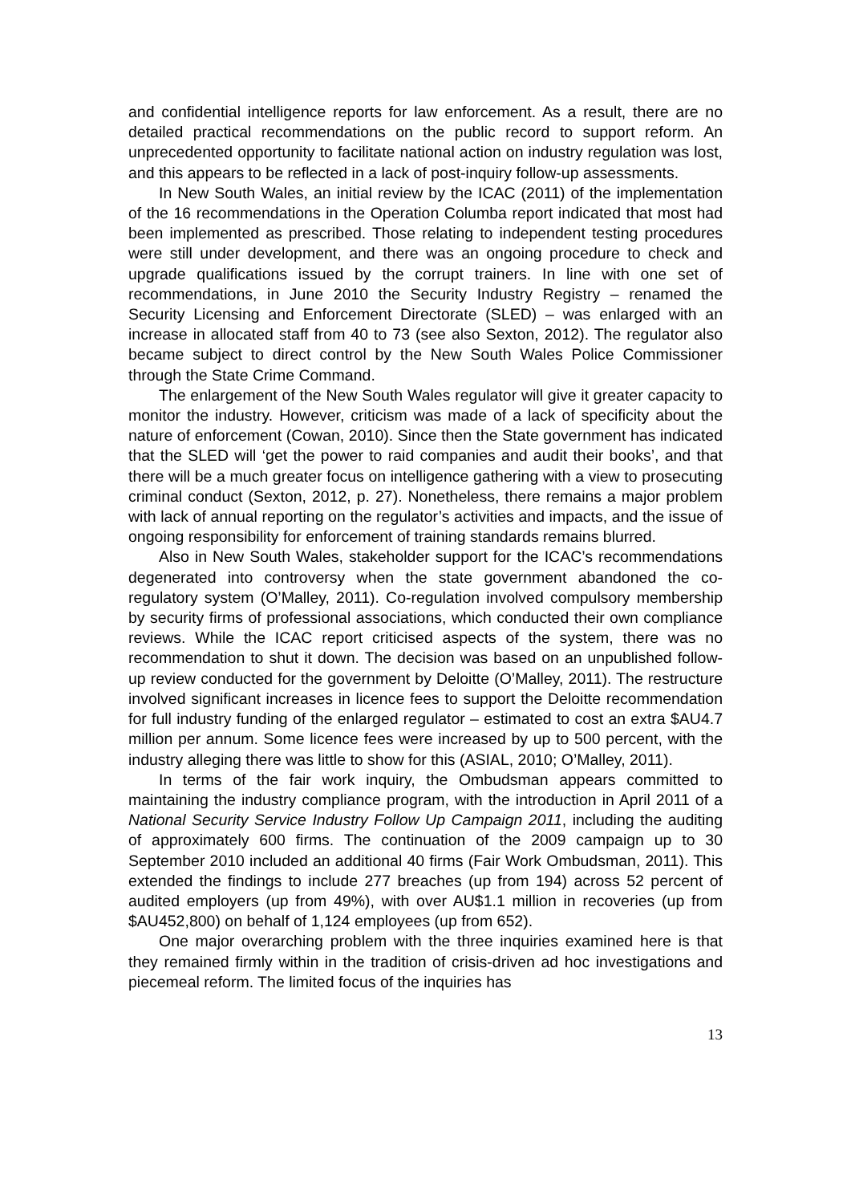and confidential intelligence reports for law enforcement. As a result, there are no detailed practical recommendations on the public record to support reform. An unprecedented opportunity to facilitate national action on industry regulation was lost, and this appears to be reflected in a lack of post-inquiry follow-up assessments.
In New South Wales, an initial review by the ICAC (2011) of the implementation of the 16 recommendations in the Operation Columba report indicated that most had been implemented as prescribed. Those relating to independent testing procedures were still under development, and there was an ongoing procedure to check and upgrade qualifications issued by the corrupt trainers. In line with one set of recommendations, in June 2010 the Security Industry Registry – renamed the Security Licensing and Enforcement Directorate (SLED) – was enlarged with an increase in allocated staff from 40 to 73 (see also Sexton, 2012). The regulator also became subject to direct control by the New South Wales Police Commissioner through the State Crime Command.
The enlargement of the New South Wales regulator will give it greater capacity to monitor the industry. However, criticism was made of a lack of specificity about the nature of enforcement (Cowan, 2010). Since then the State government has indicated that the SLED will ‘get the power to raid companies and audit their books’, and that there will be a much greater focus on intelligence gathering with a view to prosecuting criminal conduct (Sexton, 2012, p. 27). Nonetheless, there remains a major problem with lack of annual reporting on the regulator’s activities and impacts, and the issue of ongoing responsibility for enforcement of training standards remains blurred.
Also in New South Wales, stakeholder support for the ICAC’s recommendations degenerated into controversy when the state government abandoned the co-regulatory system (O’Malley, 2011). Co-regulation involved compulsory membership by security firms of professional associations, which conducted their own compliance reviews. While the ICAC report criticised aspects of the system, there was no recommendation to shut it down. The decision was based on an unpublished follow-up review conducted for the government by Deloitte (O’Malley, 2011). The restructure involved significant increases in licence fees to support the Deloitte recommendation for full industry funding of the enlarged regulator – estimated to cost an extra $AU4.7 million per annum. Some licence fees were increased by up to 500 percent, with the industry alleging there was little to show for this (ASIAL, 2010; O’Malley, 2011).
In terms of the fair work inquiry, the Ombudsman appears committed to maintaining the industry compliance program, with the introduction in April 2011 of a National Security Service Industry Follow Up Campaign 2011, including the auditing of approximately 600 firms. The continuation of the 2009 campaign up to 30 September 2010 included an additional 40 firms (Fair Work Ombudsman, 2011). This extended the findings to include 277 breaches (up from 194) across 52 percent of audited employers (up from 49%), with over AU$1.1 million in recoveries (up from $AU452,800) on behalf of 1,124 employees (up from 652).
One major overarching problem with the three inquiries examined here is that they remained firmly within in the tradition of crisis-driven ad hoc investigations and piecemeal reform. The limited focus of the inquiries has
13